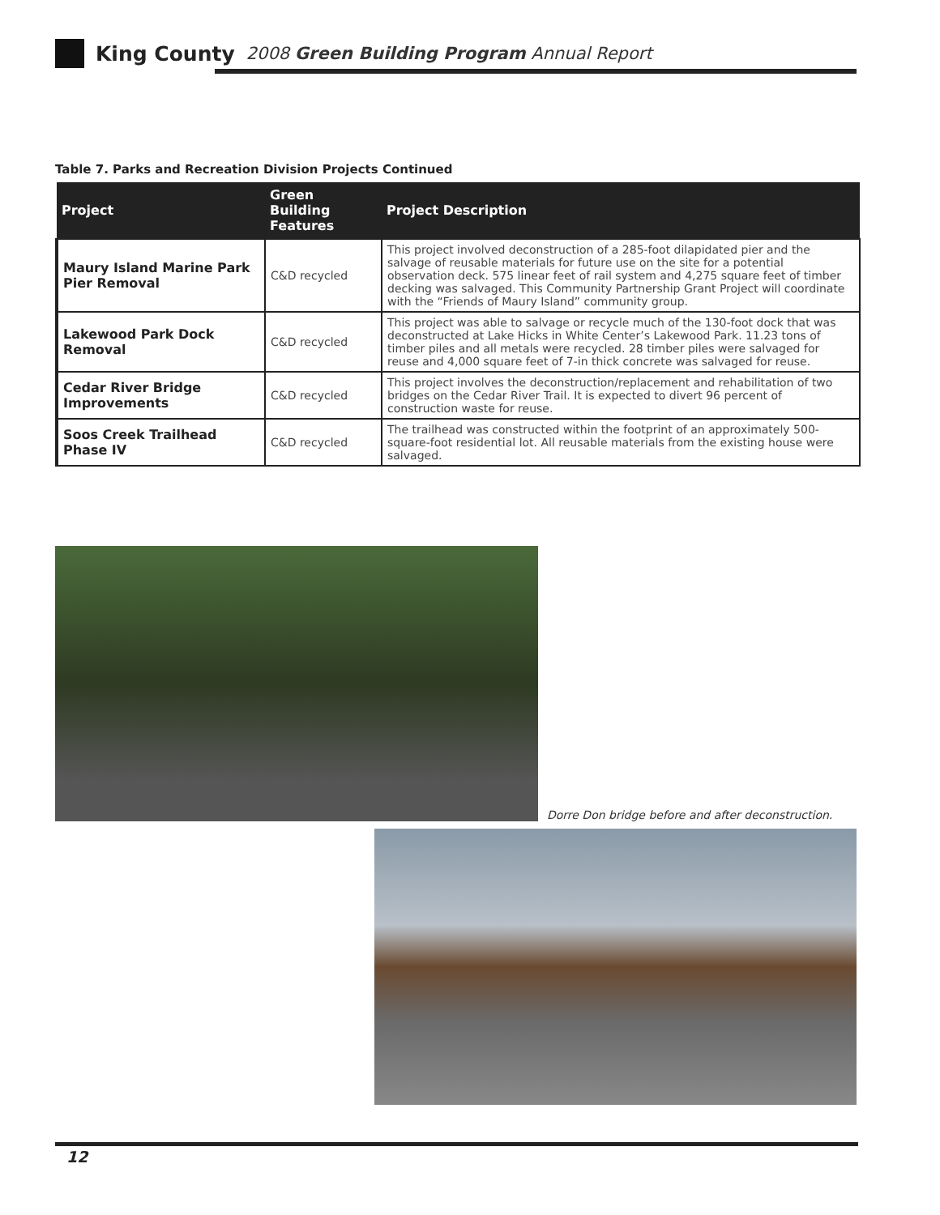King County 2008 Green Building Program Annual Report
Table 7. Parks and Recreation Division Projects Continued
| Project | Green Building Features | Project Description |
| --- | --- | --- |
| Maury Island Marine Park Pier Removal | C&D recycled | This project involved deconstruction of a 285-foot dilapidated pier and the salvage of reusable materials for future use on the site for a potential observation deck. 575 linear feet of rail system and 4,275 square feet of timber decking was salvaged. This Community Partnership Grant Project will coordinate with the “Friends of Maury Island” community group. |
| Lakewood Park Dock Removal | C&D recycled | This project was able to salvage or recycle much of the 130-foot dock that was deconstructed at Lake Hicks in White Center’s Lakewood Park. 11.23 tons of timber piles and all metals were recycled. 28 timber piles were salvaged for reuse and 4,000 square feet of 7-in thick concrete was salvaged for reuse. |
| Cedar River Bridge Improvements | C&D recycled | This project involves the deconstruction/replacement and rehabilitation of two bridges on the Cedar River Trail. It is expected to divert 96 percent of construction waste for reuse. |
| Soos Creek Trailhead Phase IV | C&D recycled | The trailhead was constructed within the footprint of an approximately 500-square-foot residential lot. All reusable materials from the existing house were salvaged. |
Dorre Don bridge before and after deconstruction.
12